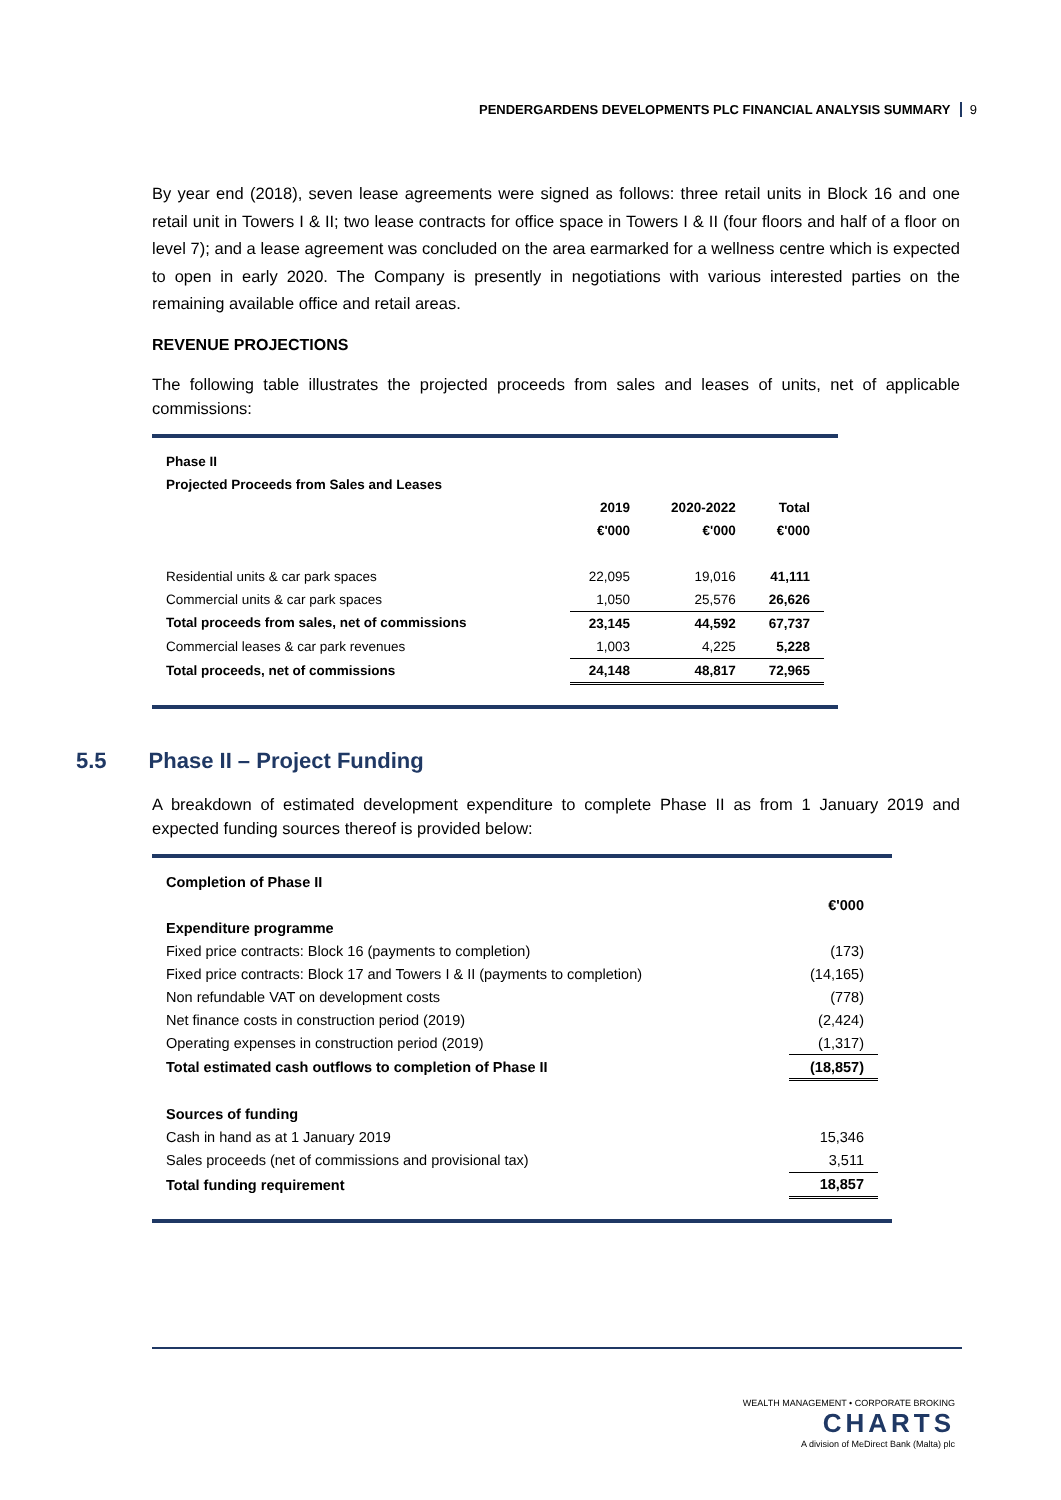PENDERGARDENS DEVELOPMENTS PLC FINANCIAL ANALYSIS SUMMARY 9
By year end (2018), seven lease agreements were signed as follows: three retail units in Block 16 and one retail unit in Towers I & II; two lease contracts for office space in Towers I & II (four floors and half of a floor on level 7); and a lease agreement was concluded on the area earmarked for a wellness centre which is expected to open in early 2020. The Company is presently in negotiations with various interested parties on the remaining available office and retail areas.
REVENUE PROJECTIONS
The following table illustrates the projected proceeds from sales and leases of units, net of applicable commissions:
| Phase II | | | |
| Projected Proceeds from Sales and Leases | | | |
| | 2019 | 2020-2022 | Total |
| | €'000 | €'000 | €'000 |
| Residential units & car park spaces | 22,095 | 19,016 | 41,111 |
| Commercial units & car park spaces | 1,050 | 25,576 | 26,626 |
| Total proceeds from sales, net of commissions | 23,145 | 44,592 | 67,737 |
| Commercial leases & car park revenues | 1,003 | 4,225 | 5,228 |
| Total proceeds, net of commissions | 24,148 | 48,817 | 72,965 |
5.5 Phase II – Project Funding
A breakdown of estimated development expenditure to complete Phase II as from 1 January 2019 and expected funding sources thereof is provided below:
| Completion of Phase II | |
| | €'000 |
| Expenditure programme | |
| Fixed price contracts: Block 16 (payments to completion) | (173) |
| Fixed price contracts: Block 17 and Towers I & II (payments to completion) | (14,165) |
| Non refundable VAT on development costs | (778) |
| Net finance costs in construction period (2019) | (2,424) |
| Operating expenses in construction period (2019) | (1,317) |
| Total estimated cash outflows to completion of Phase II | (18,857) |
| Sources of funding | |
| Cash in hand as at 1 January 2019 | 15,346 |
| Sales proceeds (net of commissions and provisional tax) | 3,511 |
| Total funding requirement | 18,857 |
WEALTH MANAGEMENT • CORPORATE BROKING
CHARTS
A division of MeDirect Bank (Malta) plc